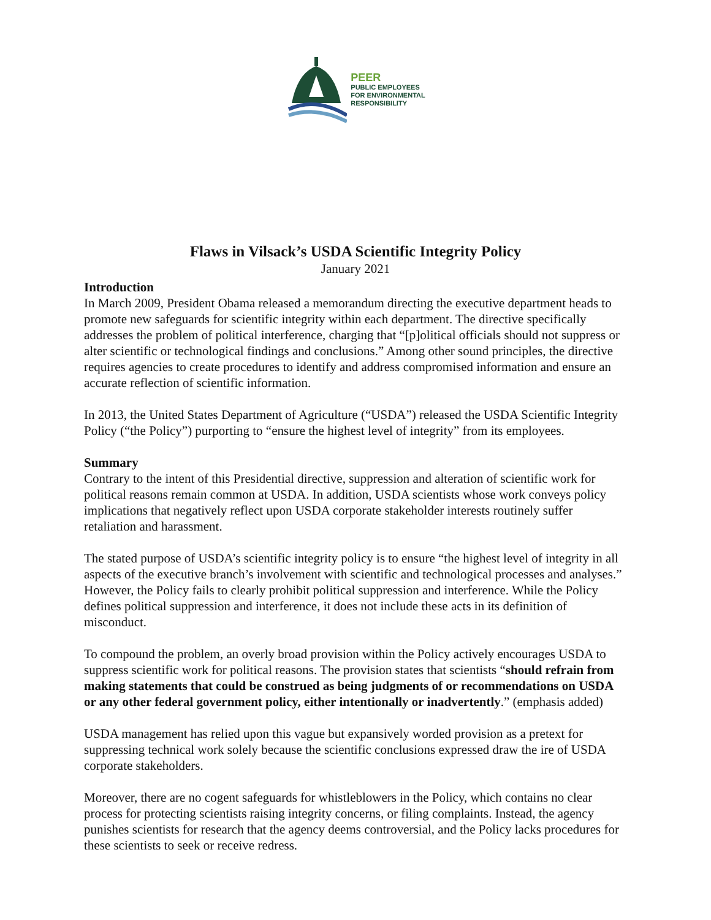PEER
PUBLIC EMPLOYEES
FOR ENVIRONMENTAL
RESPONSIBILITY
Flaws in Vilsack’s USDA Scientific Integrity Policy
January 2021
Introduction
In March 2009, President Obama released a memorandum directing the executive department heads to promote new safeguards for scientific integrity within each department. The directive specifically addresses the problem of political interference, charging that “[p]olitical officials should not suppress or alter scientific or technological findings and conclusions.” Among other sound principles, the directive requires agencies to create procedures to identify and address compromised information and ensure an accurate reflection of scientific information.
In 2013, the United States Department of Agriculture (“USDA”) released the USDA Scientific Integrity Policy (“the Policy”) purporting to “ensure the highest level of integrity” from its employees.
Summary
Contrary to the intent of this Presidential directive, suppression and alteration of scientific work for political reasons remain common at USDA. In addition, USDA scientists whose work conveys policy implications that negatively reflect upon USDA corporate stakeholder interests routinely suffer retaliation and harassment.
The stated purpose of USDA’s scientific integrity policy is to ensure “the highest level of integrity in all aspects of the executive branch’s involvement with scientific and technological processes and analyses.” However, the Policy fails to clearly prohibit political suppression and interference. While the Policy defines political suppression and interference, it does not include these acts in its definition of misconduct.
To compound the problem, an overly broad provision within the Policy actively encourages USDA to suppress scientific work for political reasons. The provision states that scientists “should refrain from making statements that could be construed as being judgments of or recommendations on USDA or any other federal government policy, either intentionally or inadvertently.” (emphasis added)
USDA management has relied upon this vague but expansively worded provision as a pretext for suppressing technical work solely because the scientific conclusions expressed draw the ire of USDA corporate stakeholders.
Moreover, there are no cogent safeguards for whistleblowers in the Policy, which contains no clear process for protecting scientists raising integrity concerns, or filing complaints. Instead, the agency punishes scientists for research that the agency deems controversial, and the Policy lacks procedures for these scientists to seek or receive redress.